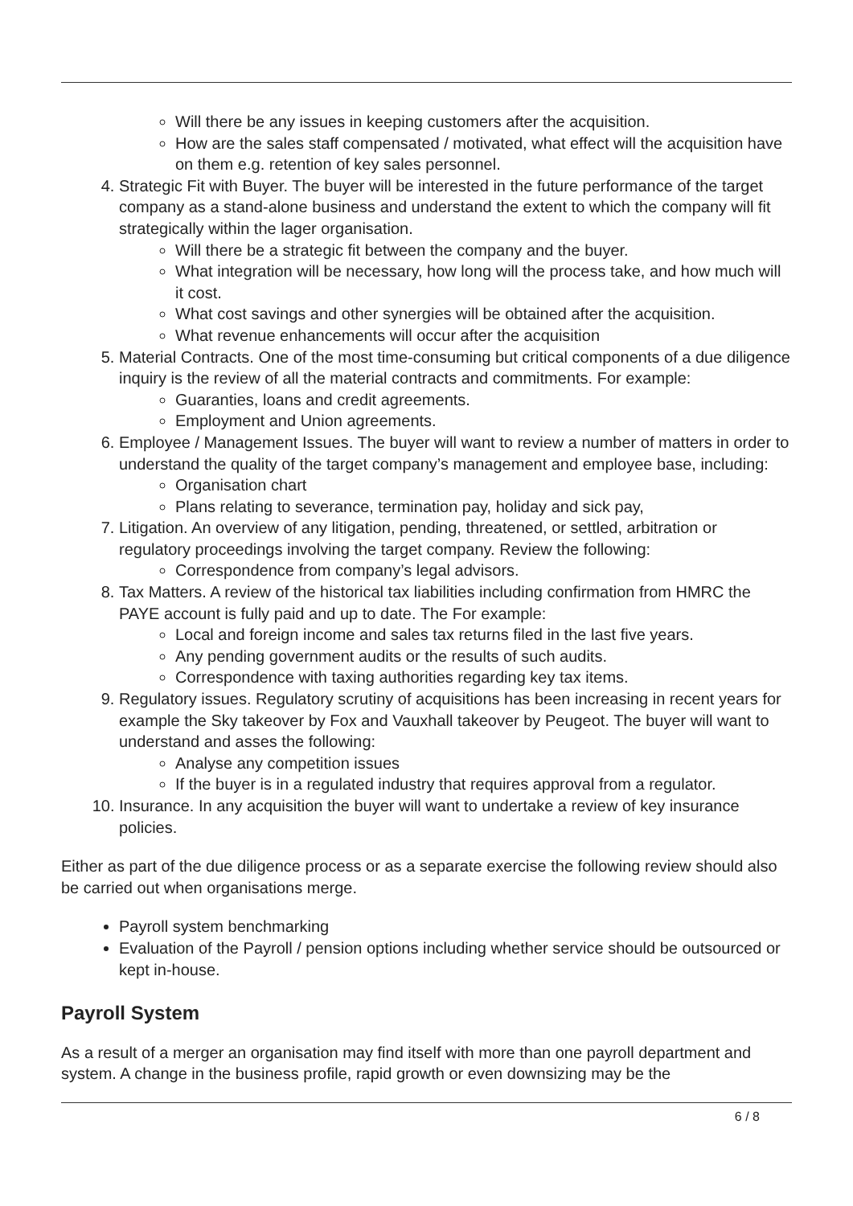Will there be any issues in keeping customers after the acquisition.
How are the sales staff compensated / motivated, what effect will the acquisition have on them e.g. retention of key sales personnel.
4. Strategic Fit with Buyer. The buyer will be interested in the future performance of the target company as a stand-alone business and understand the extent to which the company will fit strategically within the lager organisation.
Will there be a strategic fit between the company and the buyer.
What integration will be necessary, how long will the process take, and how much will it cost.
What cost savings and other synergies will be obtained after the acquisition.
What revenue enhancements will occur after the acquisition
5. Material Contracts. One of the most time-consuming but critical components of a due diligence inquiry is the review of all the material contracts and commitments. For example:
Guaranties, loans and credit agreements.
Employment and Union agreements.
6. Employee / Management Issues. The buyer will want to review a number of matters in order to understand the quality of the target company’s management and employee base, including:
Organisation chart
Plans relating to severance, termination pay, holiday and sick pay,
7. Litigation. An overview of any litigation, pending, threatened, or settled, arbitration or regulatory proceedings involving the target company. Review the following:
Correspondence from company’s legal advisors.
8. Tax Matters. A review of the historical tax liabilities including confirmation from HMRC the PAYE account is fully paid and up to date. The For example:
Local and foreign income and sales tax returns filed in the last five years.
Any pending government audits or the results of such audits.
Correspondence with taxing authorities regarding key tax items.
9. Regulatory issues. Regulatory scrutiny of acquisitions has been increasing in recent years for example the Sky takeover by Fox and Vauxhall takeover by Peugeot. The buyer will want to understand and asses the following:
Analyse any competition issues
If the buyer is in a regulated industry that requires approval from a regulator.
10. Insurance. In any acquisition the buyer will want to undertake a review of key insurance policies.
Either as part of the due diligence process or as a separate exercise the following review should also be carried out when organisations merge.
Payroll system benchmarking
Evaluation of the Payroll / pension options including whether service should be outsourced or kept in-house.
Payroll System
As a result of a merger an organisation may find itself with more than one payroll department and system. A change in the business profile, rapid growth or even downsizing may be the
6 / 8